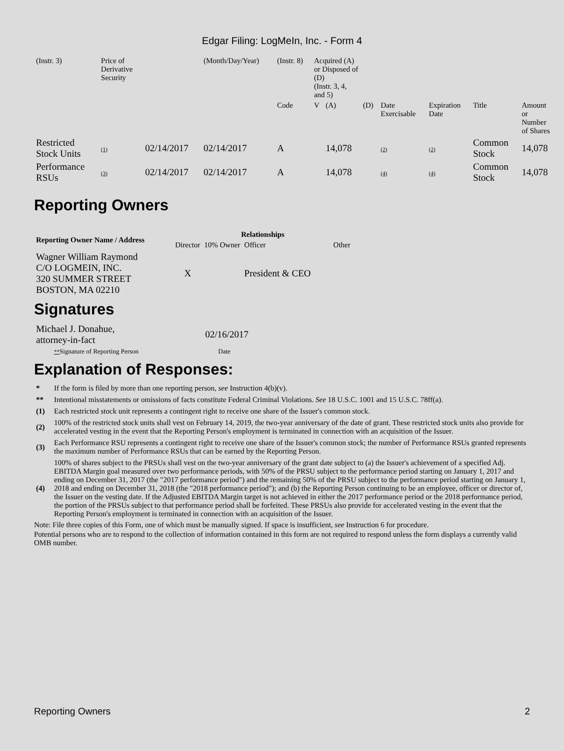Edgar Filing: LogMeIn, Inc. - Form 4
| (Instr. 3) | Price of Derivative Security | | (Month/Day/Year) | (Instr. 8) | Acquired (A) or Disposed of (D) (Instr. 3, 4, and 5) | | | | | | |
| | | | | Code | V | (A) | (D) | Date Exercisable | Expiration Date | Title | Amount or Number of Shares |
| Restricted Stock Units | (1) | 02/14/2017 | 02/14/2017 | A | | 14,078 | | (2) | (2) | Common Stock | 14,078 |
| Performance RSUs | (3) | 02/14/2017 | 02/14/2017 | A | | 14,078 | | (4) | (4) | Common Stock | 14,078 |
Reporting Owners
| Reporting Owner Name / Address | Relationships | | | |
| --- | --- | --- | --- | --- |
| | Director | 10% Owner | Officer | Other |
| Wagner William Raymond C/O LOGMEIN, INC. 320 SUMMER STREET BOSTON, MA 02210 | X | | President & CEO | |
Signatures
| Michael J. Donahue, attorney-in-fact | 02/16/2017 |
| ** Signature of Reporting Person | Date |
Explanation of Responses:
| * | If the form is filed by more than one reporting person, see Instruction 4(b)(v). |
| ** | Intentional misstatements or omissions of facts constitute Federal Criminal Violations. See 18 U.S.C. 1001 and 15 U.S.C. 78ff(a). |
| (1) | Each restricted stock unit represents a contingent right to receive one share of the Issuer's common stock. |
| (2) | 100% of the restricted stock units shall vest on February 14, 2019, the two-year anniversary of the date of grant. These restricted stock units also provide for accelerated vesting in the event that the Reporting Person's employment is terminated in connection with an acquisition of the Issuer. |
| (3) | Each Performance RSU represents a contingent right to receive one share of the Issuer's common stock; the number of Performance RSUs granted represents the maximum number of Performance RSUs that can be earned by the Reporting Person. |
| (4) | 100% of shares subject to the PRSUs shall vest on the two-year anniversary of the grant date subject to (a) the Issuer's achievement of a specified Adj. EBITDA Margin goal measured over two performance periods, with 50% of the PRSU subject to the performance period starting on January 1, 2017 and ending on December 31, 2017 (the "2017 performance period") and the remaining 50% of the PRSU subject to the performance period starting on January 1, 2018 and ending on December 31, 2018 (the "2018 performance period"); and (b) the Reporting Person continuing to be an employee, officer or director of, the Issuer on the vesting date. If the Adjusted EBITDA Margin target is not achieved in either the 2017 performance period or the 2018 performance period, the portion of the PRSUs subject to that performance period shall be forfeited. These PRSUs also provide for accelerated vesting in the event that the Reporting Person's employment is terminated in connection with an acquisition of the Issuer. |
Note: File three copies of this Form, one of which must be manually signed. If space is insufficient, see Instruction 6 for procedure.
Potential persons who are to respond to the collection of information contained in this form are not required to respond unless the form displays a currently valid OMB number.
Reporting Owners 2